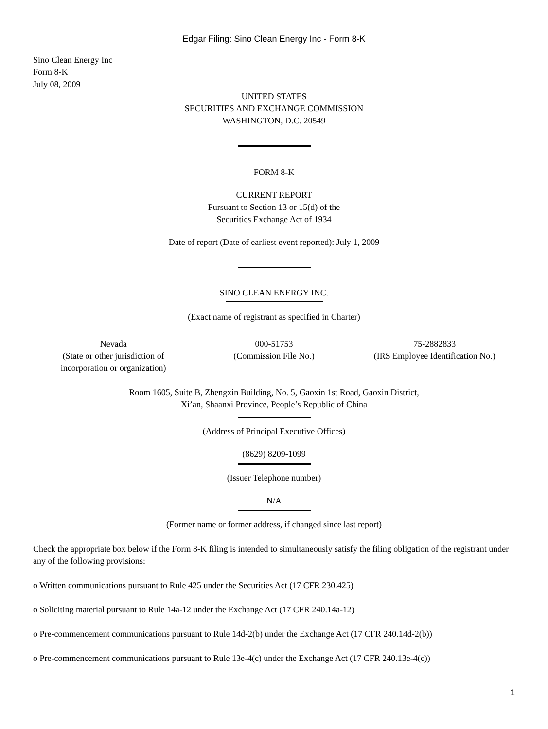Edgar Filing: Sino Clean Energy Inc - Form 8-K
Sino Clean Energy Inc
Form 8-K
July 08, 2009
UNITED STATES
SECURITIES AND EXCHANGE COMMISSION
WASHINGTON, D.C. 20549
FORM 8-K
CURRENT REPORT
Pursuant to Section 13 or 15(d) of the
Securities Exchange Act of 1934
Date of report (Date of earliest event reported): July 1, 2009
SINO CLEAN ENERGY INC.
(Exact name of registrant as specified in Charter)
Nevada
(State or other jurisdiction of
incorporation or organization)
000-51753
(Commission File No.)
75-2882833
(IRS Employee Identification No.)
Room 1605, Suite B, Zhengxin Building, No. 5, Gaoxin 1st Road, Gaoxin District,
Xi’an, Shaanxi Province, People’s Republic of China
(Address of Principal Executive Offices)
(8629) 8209-1099
(Issuer Telephone number)
N/A
(Former name or former address, if changed since last report)
Check the appropriate box below if the Form 8-K filing is intended to simultaneously satisfy the filing obligation of the registrant under any of the following provisions:
o Written communications pursuant to Rule 425 under the Securities Act (17 CFR 230.425)
o Soliciting material pursuant to Rule 14a-12 under the Exchange Act (17 CFR 240.14a-12)
o Pre-commencement communications pursuant to Rule 14d-2(b) under the Exchange Act (17 CFR 240.14d-2(b))
o Pre-commencement communications pursuant to Rule 13e-4(c) under the Exchange Act (17 CFR 240.13e-4(c))
1